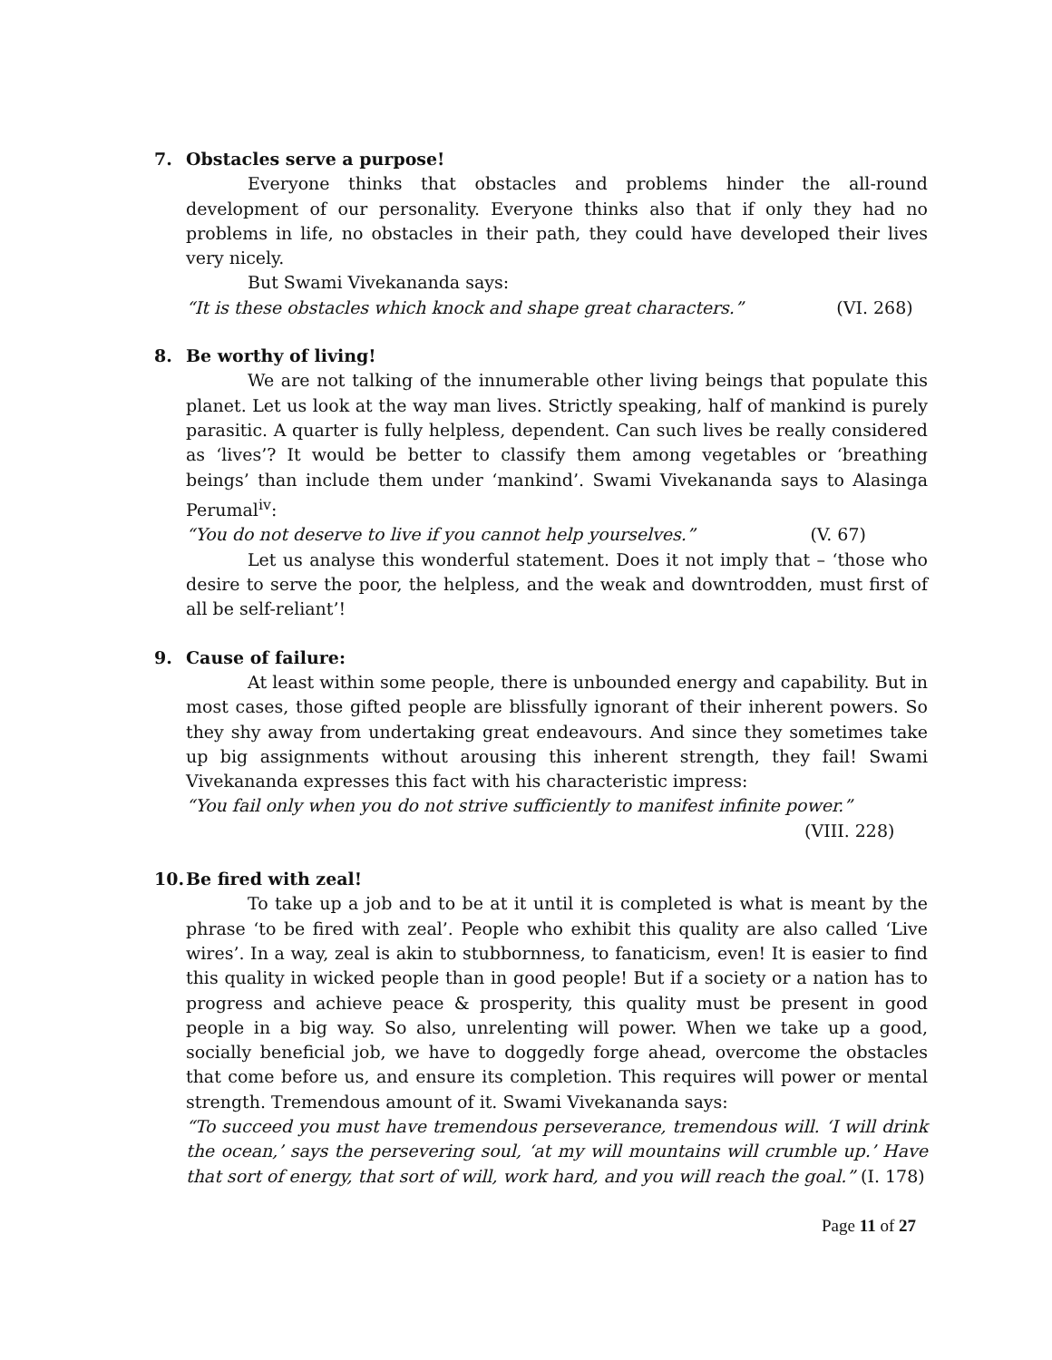7. Obstacles serve a purpose!
Everyone thinks that obstacles and problems hinder the all-round development of our personality. Everyone thinks also that if only they had no problems in life, no obstacles in their path, they could have developed their lives very nicely.
But Swami Vivekananda says:
“It is these obstacles which knock and shape great characters.” (VI. 268)
8. Be worthy of living!
We are not talking of the innumerable other living beings that populate this planet. Let us look at the way man lives. Strictly speaking, half of mankind is purely parasitic. A quarter is fully helpless, dependent. Can such lives be really considered as ‘lives’? It would be better to classify them among vegetables or ‘breathing beings’ than include them under ‘mankind’. Swami Vivekananda says to Alasinga Perumal<sup>iv</sup>:
“You do not deserve to live if you cannot help yourselves.” (V. 67)
Let us analyse this wonderful statement. Does it not imply that – ‘those who desire to serve the poor, the helpless, and the weak and downtrodden, must first of all be self-reliant’!
9. Cause of failure:
At least within some people, there is unbounded energy and capability. But in most cases, those gifted people are blissfully ignorant of their inherent powers. So they shy away from undertaking great endeavours. And since they sometimes take up big assignments without arousing this inherent strength, they fail! Swami Vivekananda expresses this fact with his characteristic impress:
“You fail only when you do not strive sufficiently to manifest infinite power.”
(VIII. 228)
10. Be fired with zeal!
To take up a job and to be at it until it is completed is what is meant by the phrase ‘to be fired with zeal’. People who exhibit this quality are also called ‘Live wires’. In a way, zeal is akin to stubbornness, to fanaticism, even! It is easier to find this quality in wicked people than in good people! But if a society or a nation has to progress and achieve peace & prosperity, this quality must be present in good people in a big way. So also, unrelenting will power. When we take up a good, socially beneficial job, we have to doggedly forge ahead, overcome the obstacles that come before us, and ensure its completion. This requires will power or mental strength. Tremendous amount of it. Swami Vivekananda says:
“To succeed you must have tremendous perseverance, tremendous will. ‘I will drink the ocean,’ says the persevering soul, ‘at my will mountains will crumble up.’ Have that sort of energy, that sort of will, work hard, and you will reach the goal.” (I. 178)
Page 11 of 27